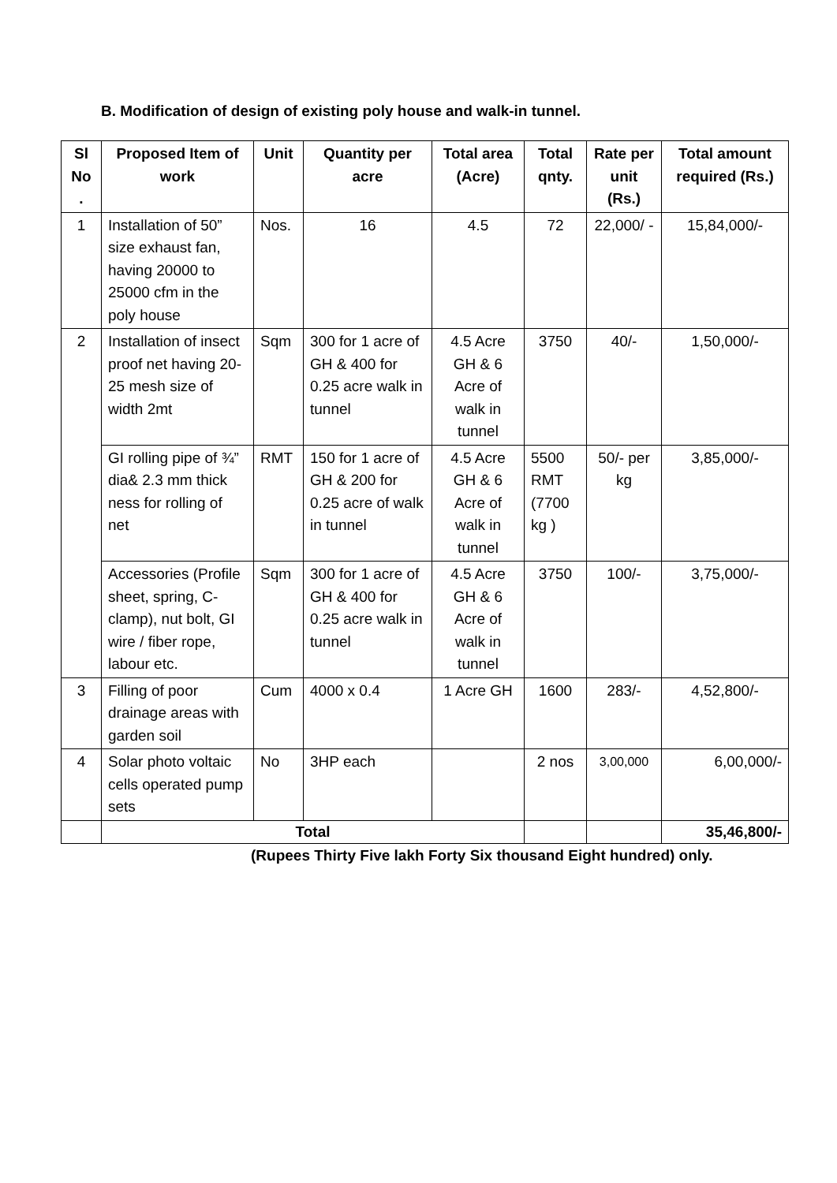B. Modification of design of existing poly house and walk-in tunnel.
| Sl No . | Proposed Item of work | Unit | Quantity per acre | Total area (Acre) | Total qnty. | Rate per unit (Rs.) | Total amount required (Rs.) |
| --- | --- | --- | --- | --- | --- | --- | --- |
| 1 | Installation of 50” size exhaust fan, having 20000 to 25000 cfm in the poly house | Nos. | 16 | 4.5 | 72 | 22,000/ - | 15,84,000/- |
| 2 | Installation of insect proof net having 20-25 mesh size of width 2mt | Sqm | 300 for 1 acre of GH & 400 for 0.25 acre walk in tunnel | 4.5 Acre GH & 6 Acre of walk in tunnel | 3750 | 40/- | 1,50,000/- |
| | GI rolling pipe of ¾” dia& 2.3 mm thick ness for rolling of net | RMT | 150 for 1 acre of GH & 200 for 0.25 acre of walk in tunnel | 4.5 Acre GH & 6 Acre of walk in tunnel | 5500 RMT (7700 kg ) | 50/- per kg | 3,85,000/- |
| | Accessories (Profile sheet, spring, C-clamp), nut bolt, GI wire / fiber rope, labour etc. | Sqm | 300 for 1 acre of GH & 400 for 0.25 acre walk in tunnel | 4.5 Acre GH & 6 Acre of walk in tunnel | 3750 | 100/- | 3,75,000/- |
| 3 | Filling of poor drainage areas with garden soil | Cum | 4000 x 0.4 | 1 Acre GH | 1600 | 283/- | 4,52,800/- |
| 4 | Solar photo voltaic cells operated pump sets | No | 3HP each | | 2 nos | 3,00,000 | 6,00,000/- |
| | Total | | | | | | 35,46,800/- |
(Rupees Thirty Five lakh Forty Six thousand Eight hundred) only.